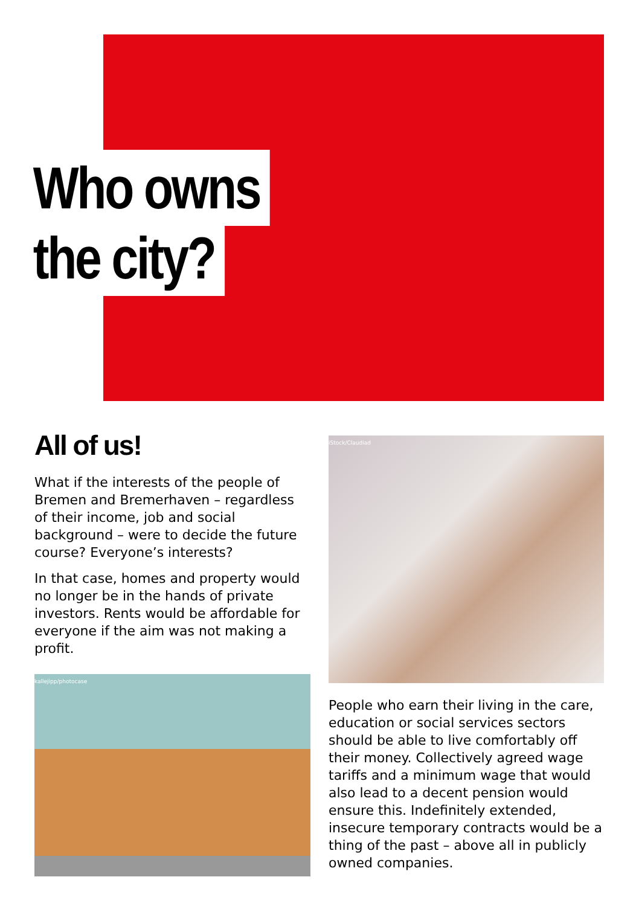Who owns
the city?
All of us!
What if the interests of the people of Bremen and Bremerhaven – regardless of their income, job and social background – were to decide the future course? Everyone’s interests?
In that case, homes and property would no longer be in the hands of private investors. Rents would be affordable for everyone if the aim was not making a profit.
kallejipp/photocase
iStock/Claudiad
People who earn their living in the care, education or social services sectors should be able to live comfortably off their money. Collectively agreed wage tariffs and a minimum wage that would also lead to a decent pension would ensure this. Indefinitely extended, insecure temporary contracts would be a thing of the past – above all in publicly owned companies.